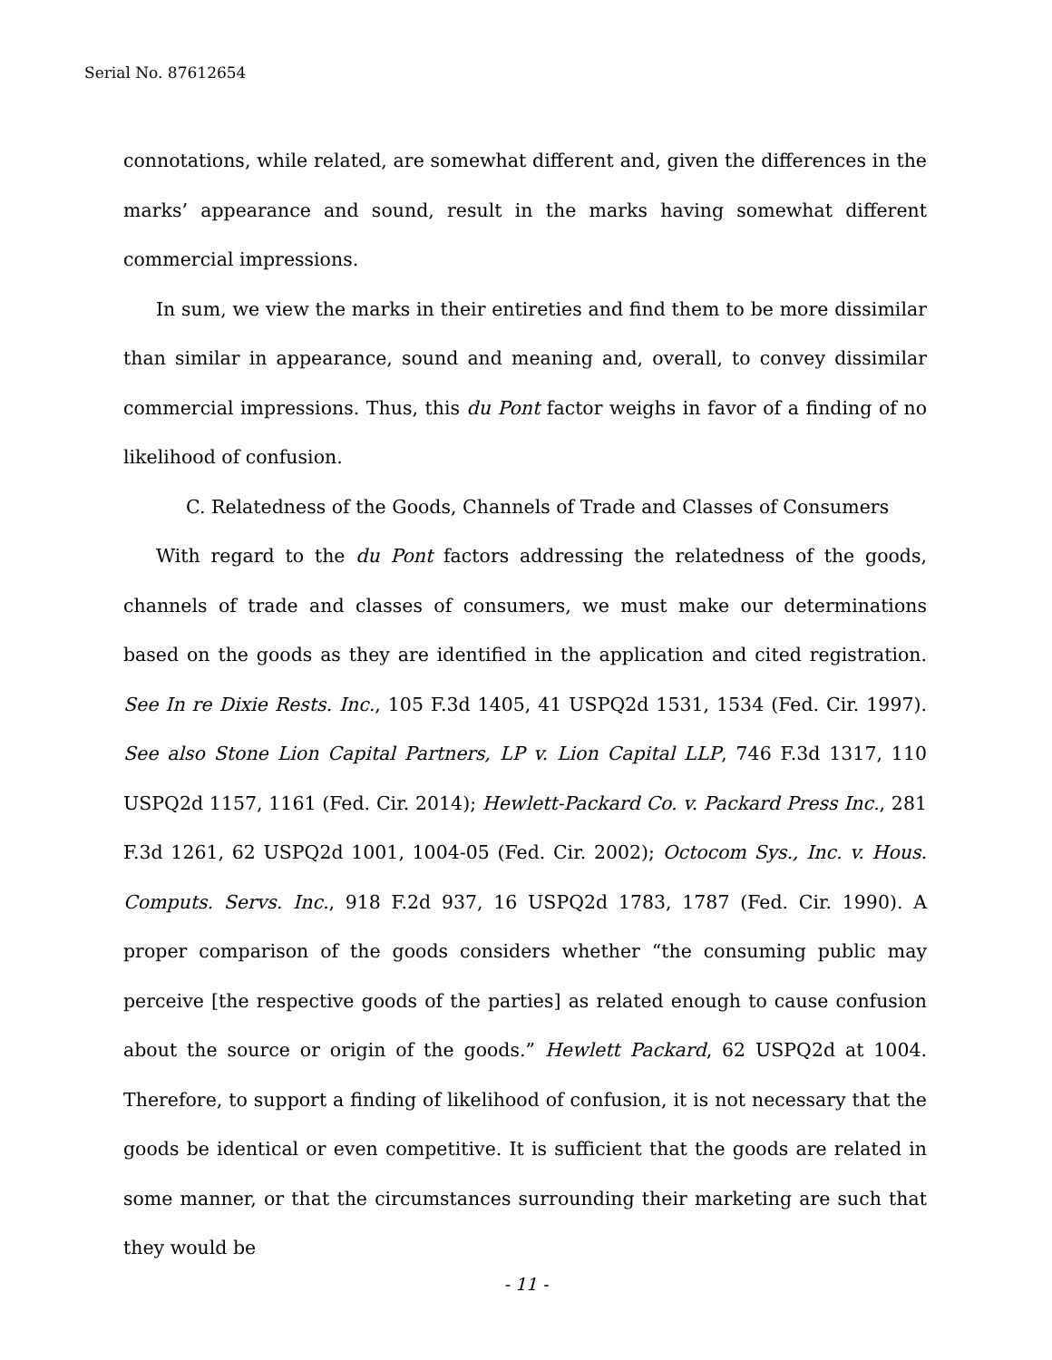Serial No. 87612654
connotations, while related, are somewhat different and, given the differences in the marks’ appearance and sound, result in the marks having somewhat different commercial impressions.
In sum, we view the marks in their entireties and find them to be more dissimilar than similar in appearance, sound and meaning and, overall, to convey dissimilar commercial impressions. Thus, this du Pont factor weighs in favor of a finding of no likelihood of confusion.
C. Relatedness of the Goods, Channels of Trade and Classes of Consumers
With regard to the du Pont factors addressing the relatedness of the goods, channels of trade and classes of consumers, we must make our determinations based on the goods as they are identified in the application and cited registration. See In re Dixie Rests. Inc., 105 F.3d 1405, 41 USPQ2d 1531, 1534 (Fed. Cir. 1997). See also Stone Lion Capital Partners, LP v. Lion Capital LLP, 746 F.3d 1317, 110 USPQ2d 1157, 1161 (Fed. Cir. 2014); Hewlett-Packard Co. v. Packard Press Inc., 281 F.3d 1261, 62 USPQ2d 1001, 1004-05 (Fed. Cir. 2002); Octocom Sys., Inc. v. Hous. Computs. Servs. Inc., 918 F.2d 937, 16 USPQ2d 1783, 1787 (Fed. Cir. 1990). A proper comparison of the goods considers whether “the consuming public may perceive [the respective goods of the parties] as related enough to cause confusion about the source or origin of the goods.” Hewlett Packard, 62 USPQ2d at 1004. Therefore, to support a finding of likelihood of confusion, it is not necessary that the goods be identical or even competitive. It is sufficient that the goods are related in some manner, or that the circumstances surrounding their marketing are such that they would be
- 11 -